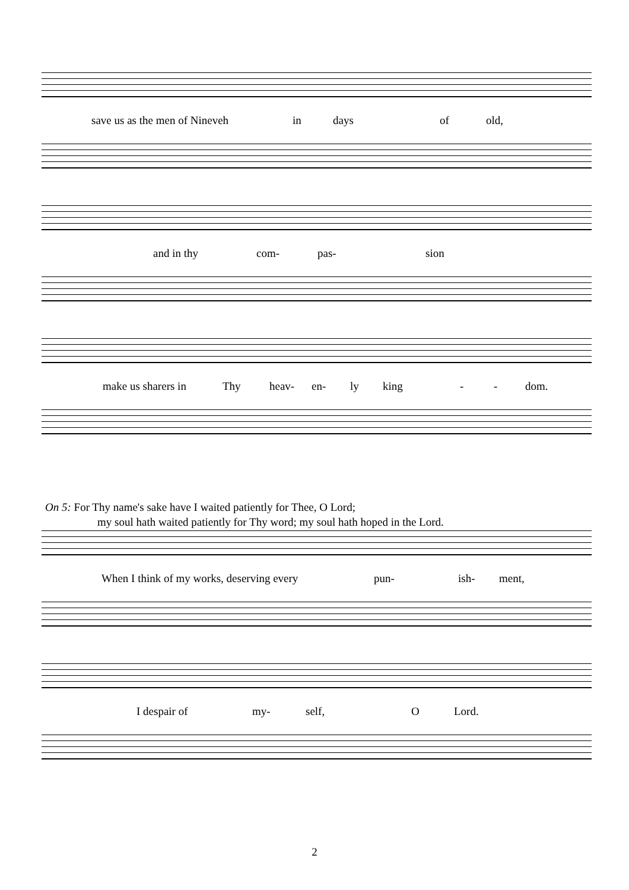save us as the men of Nineveh in days of old,
and in thy com- pas- sion
make us sharers in Thy heav- en- ly king - - dom.
On 5: For Thy name's sake have I waited patiently for Thee, O Lord;
my soul hath waited patiently for Thy word; my soul hath hoped in the Lord.
When I think of my works, deserving every pun- ish- ment,
I despair of my- self, O Lord.
2